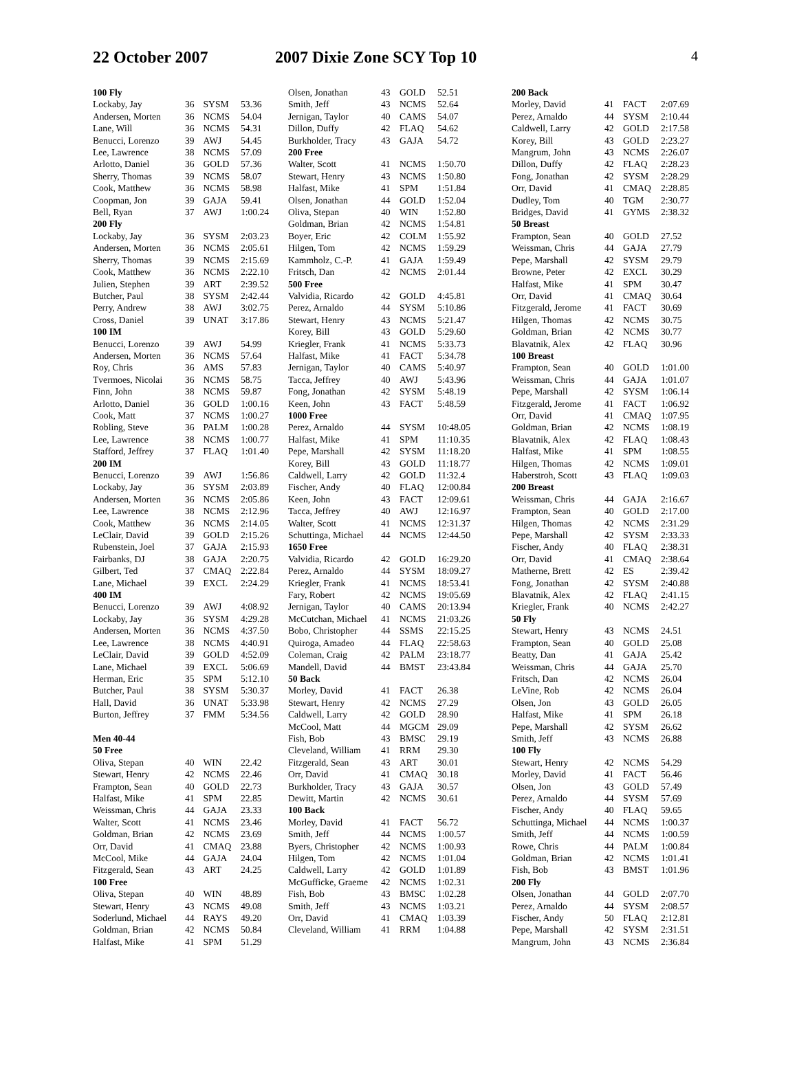22 October 2007 2007 Dixie Zone SCY Top 10
4
| 100 Fly | | | |
| --- | --- | --- | --- |
| Lockaby, Jay | 36 | SYSM | 53.36 |
| Andersen, Morten | 36 | NCMS | 54.04 |
| Lane, Will | 36 | NCMS | 54.31 |
| Benucci, Lorenzo | 39 | AWJ | 54.45 |
| Lee, Lawrence | 38 | NCMS | 57.09 |
| Arlotto, Daniel | 36 | GOLD | 57.36 |
| Sherry, Thomas | 39 | NCMS | 58.07 |
| Cook, Matthew | 36 | NCMS | 58.98 |
| Coopman, Jon | 39 | GAJA | 59.41 |
| Bell, Ryan | 37 | AWJ | 1:00.24 |
| 200 Fly | | | |
| Lockaby, Jay | 36 | SYSM | 2:03.23 |
| Andersen, Morten | 36 | NCMS | 2:05.61 |
| Sherry, Thomas | 39 | NCMS | 2:15.69 |
| Cook, Matthew | 36 | NCMS | 2:22.10 |
| Julien, Stephen | 39 | ART | 2:39.52 |
| Butcher, Paul | 38 | SYSM | 2:42.44 |
| Perry, Andrew | 38 | AWJ | 3:02.75 |
| Cross, Daniel | 39 | UNAT | 3:17.86 |
| 100 IM | | | |
| Benucci, Lorenzo | 39 | AWJ | 54.99 |
| Andersen, Morten | 36 | NCMS | 57.64 |
| Roy, Chris | 36 | AMS | 57.83 |
| Tvermoes, Nicolai | 36 | NCMS | 58.75 |
| Finn, John | 38 | NCMS | 59.87 |
| Arlotto, Daniel | 36 | GOLD | 1:00.16 |
| Cook, Matt | 37 | NCMS | 1:00.27 |
| Robling, Steve | 36 | PALM | 1:00.28 |
| Lee, Lawrence | 38 | NCMS | 1:00.77 |
| Stafford, Jeffrey | 37 | FLAQ | 1:01.40 |
| 200 IM | | | |
| Benucci, Lorenzo | 39 | AWJ | 1:56.86 |
| Lockaby, Jay | 36 | SYSM | 2:03.89 |
| Andersen, Morten | 36 | NCMS | 2:05.86 |
| Lee, Lawrence | 38 | NCMS | 2:12.96 |
| Cook, Matthew | 36 | NCMS | 2:14.05 |
| LeClair, David | 39 | GOLD | 2:15.26 |
| Rubenstein, Joel | 37 | GAJA | 2:15.93 |
| Fairbanks, DJ | 38 | GAJA | 2:20.75 |
| Gilbert, Ted | 37 | CMAQ | 2:22.84 |
| Lane, Michael | 39 | EXCL | 2:24.29 |
| 400 IM | | | |
| Benucci, Lorenzo | 39 | AWJ | 4:08.92 |
| Lockaby, Jay | 36 | SYSM | 4:29.28 |
| Andersen, Morten | 36 | NCMS | 4:37.50 |
| Lee, Lawrence | 38 | NCMS | 4:40.91 |
| LeClair, David | 39 | GOLD | 4:52.09 |
| Lane, Michael | 39 | EXCL | 5:06.69 |
| Herman, Eric | 35 | SPM | 5:12.10 |
| Butcher, Paul | 38 | SYSM | 5:30.37 |
| Hall, David | 36 | UNAT | 5:33.98 |
| Burton, Jeffrey | 37 | FMM | 5:34.56 |
| Men 40-44 | | | |
| 50 Free | | | |
| Oliva, Stepan | 40 | WIN | 22.42 |
| Stewart, Henry | 42 | NCMS | 22.46 |
| Frampton, Sean | 40 | GOLD | 22.73 |
| Halfast, Mike | 41 | SPM | 22.85 |
| Weissman, Chris | 44 | GAJA | 23.33 |
| Walter, Scott | 41 | NCMS | 23.46 |
| Goldman, Brian | 42 | NCMS | 23.69 |
| Orr, David | 41 | CMAQ | 23.88 |
| McCool, Mike | 44 | GAJA | 24.04 |
| Fitzgerald, Sean | 43 | ART | 24.25 |
| 100 Free | | | |
| Oliva, Stepan | 40 | WIN | 48.89 |
| Stewart, Henry | 43 | NCMS | 49.08 |
| Soderlund, Michael | 44 | RAYS | 49.20 |
| Goldman, Brian | 42 | NCMS | 50.84 |
| Halfast, Mike | 41 | SPM | 51.29 |
| Olsen, Jonathan | 43 | GOLD | 52.51 |
| Smith, Jeff | 43 | NCMS | 52.64 |
| Jernigan, Taylor | 40 | CAMS | 54.07 |
| Dillon, Duffy | 42 | FLAQ | 54.62 |
| Burkholder, Tracy | 43 | GAJA | 54.72 |
| 200 Free | | | |
| Walter, Scott | 41 | NCMS | 1:50.70 |
| Stewart, Henry | 43 | NCMS | 1:50.80 |
| Halfast, Mike | 41 | SPM | 1:51.84 |
| Olsen, Jonathan | 44 | GOLD | 1:52.04 |
| Oliva, Stepan | 40 | WIN | 1:52.80 |
| Goldman, Brian | 42 | NCMS | 1:54.81 |
| Boyer, Eric | 42 | COLM | 1:55.92 |
| Hilgen, Tom | 42 | NCMS | 1:59.29 |
| Kammholz, C.-P. | 41 | GAJA | 1:59.49 |
| Fritsch, Dan | 42 | NCMS | 2:01.44 |
| 500 Free | | | |
| Valvidia, Ricardo | 42 | GOLD | 4:45.81 |
| Perez, Arnaldo | 44 | SYSM | 5:10.86 |
| Stewart, Henry | 43 | NCMS | 5:21.47 |
| Korey, Bill | 43 | GOLD | 5:29.60 |
| Kriegler, Frank | 41 | NCMS | 5:33.73 |
| Halfast, Mike | 41 | FACT | 5:34.78 |
| Jernigan, Taylor | 40 | CAMS | 5:40.97 |
| Tacca, Jeffrey | 40 | AWJ | 5:43.96 |
| Fong, Jonathan | 42 | SYSM | 5:48.19 |
| Keen, John | 43 | FACT | 5:48.59 |
| 1000 Free | | | |
| Perez, Arnaldo | 44 | SYSM | 10:48.05 |
| Halfast, Mike | 41 | SPM | 11:10.35 |
| Pepe, Marshall | 42 | SYSM | 11:18.20 |
| Korey, Bill | 43 | GOLD | 11:18.77 |
| Caldwell, Larry | 42 | GOLD | 11:32.4 |
| Fischer, Andy | 40 | FLAQ | 12:00.84 |
| Keen, John | 43 | FACT | 12:09.61 |
| Tacca, Jeffrey | 40 | AWJ | 12:16.97 |
| Walter, Scott | 41 | NCMS | 12:31.37 |
| Schuttinga, Michael | 44 | NCMS | 12:44.50 |
| 1650 Free | | | |
| Valvidia, Ricardo | 42 | GOLD | 16:29.20 |
| Perez, Arnaldo | 44 | SYSM | 18:09.27 |
| Kriegler, Frank | 41 | NCMS | 18:53.41 |
| Fary, Robert | 42 | NCMS | 19:05.69 |
| Jernigan, Taylor | 40 | CAMS | 20:13.94 |
| McCutchan, Michael | 41 | NCMS | 21:03.26 |
| Bobo, Christopher | 44 | SSMS | 22:15.25 |
| Quiroga, Amadeo | 44 | FLAQ | 22:58.63 |
| Coleman, Craig | 42 | PALM | 23:18.77 |
| Mandell, David | 44 | BMST | 23:43.84 |
| 50 Back | | | |
| Morley, David | 41 | FACT | 26.38 |
| Stewart, Henry | 42 | NCMS | 27.29 |
| Caldwell, Larry | 42 | GOLD | 28.90 |
| McCool, Matt | 44 | MGCM | 29.09 |
| Fish, Bob | 43 | BMSC | 29.19 |
| Cleveland, William | 41 | RRM | 29.30 |
| Fitzgerald, Sean | 43 | ART | 30.01 |
| Orr, David | 41 | CMAQ | 30.18 |
| Burkholder, Tracy | 43 | GAJA | 30.57 |
| Dewitt, Martin | 42 | NCMS | 30.61 |
| 100 Back | | | |
| Morley, David | 41 | FACT | 56.72 |
| Smith, Jeff | 44 | NCMS | 1:00.57 |
| Byers, Christopher | 42 | NCMS | 1:00.93 |
| Hilgen, Tom | 42 | NCMS | 1:01.04 |
| Caldwell, Larry | 42 | GOLD | 1:01.89 |
| McGufficke, Graeme | 42 | NCMS | 1:02.31 |
| Fish, Bob | 43 | BMSC | 1:02.28 |
| Smith, Jeff | 43 | NCMS | 1:03.21 |
| Orr, David | 41 | CMAQ | 1:03.39 |
| Cleveland, William | 41 | RRM | 1:04.88 |
| 200 Back | | | |
| --- | --- | --- | --- |
| Morley, David | 41 | FACT | 2:07.69 |
| Perez, Arnaldo | 44 | SYSM | 2:10.44 |
| Caldwell, Larry | 42 | GOLD | 2:17.58 |
| Korey, Bill | 43 | GOLD | 2:23.27 |
| Mangrum, John | 43 | NCMS | 2:26.07 |
| Dillon, Duffy | 42 | FLAQ | 2:28.23 |
| Fong, Jonathan | 42 | SYSM | 2:28.29 |
| Orr, David | 41 | CMAQ | 2:28.85 |
| Dudley, Tom | 40 | TGM | 2:30.77 |
| Bridges, David | 41 | GYMS | 2:38.32 |
| 50 Breast | | | |
| Frampton, Sean | 40 | GOLD | 27.52 |
| Weissman, Chris | 44 | GAJA | 27.79 |
| Pepe, Marshall | 42 | SYSM | 29.79 |
| Browne, Peter | 42 | EXCL | 30.29 |
| Halfast, Mike | 41 | SPM | 30.47 |
| Orr, David | 41 | CMAQ | 30.64 |
| Fitzgerald, Jerome | 41 | FACT | 30.69 |
| Hilgen, Thomas | 42 | NCMS | 30.75 |
| Goldman, Brian | 42 | NCMS | 30.77 |
| Blavatnik, Alex | 42 | FLAQ | 30.96 |
| 100 Breast | | | |
| Frampton, Sean | 40 | GOLD | 1:01.00 |
| Weissman, Chris | 44 | GAJA | 1:01.07 |
| Pepe, Marshall | 42 | SYSM | 1:06.14 |
| Fitzgerald, Jerome | 41 | FACT | 1:06.92 |
| Orr, David | 41 | CMAQ | 1:07.95 |
| Goldman, Brian | 42 | NCMS | 1:08.19 |
| Blavatnik, Alex | 42 | FLAQ | 1:08.43 |
| Halfast, Mike | 41 | SPM | 1:08.55 |
| Hilgen, Thomas | 42 | NCMS | 1:09.01 |
| Haberstroh, Scott | 43 | FLAQ | 1:09.03 |
| 200 Breast | | | |
| Weissman, Chris | 44 | GAJA | 2:16.67 |
| Frampton, Sean | 40 | GOLD | 2:17.00 |
| Hilgen, Thomas | 42 | NCMS | 2:31.29 |
| Pepe, Marshall | 42 | SYSM | 2:33.33 |
| Fischer, Andy | 40 | FLAQ | 2:38.31 |
| Orr, David | 41 | CMAQ | 2:38.64 |
| Matherne, Brett | 42 | ES | 2:39.42 |
| Fong, Jonathan | 42 | SYSM | 2:40.88 |
| Blavatnik, Alex | 42 | FLAQ | 2:41.15 |
| Kriegler, Frank | 40 | NCMS | 2:42.27 |
| 50 Fly | | | |
| Stewart, Henry | 43 | NCMS | 24.51 |
| Frampton, Sean | 40 | GOLD | 25.08 |
| Beatty, Dan | 41 | GAJA | 25.42 |
| Weissman, Chris | 44 | GAJA | 25.70 |
| Fritsch, Dan | 42 | NCMS | 26.04 |
| LeVine, Rob | 42 | NCMS | 26.04 |
| Olsen, Jon | 43 | GOLD | 26.05 |
| Halfast, Mike | 41 | SPM | 26.18 |
| Pepe, Marshall | 42 | SYSM | 26.62 |
| Smith, Jeff | 43 | NCMS | 26.88 |
| 100 Fly | | | |
| Stewart, Henry | 42 | NCMS | 54.29 |
| Morley, David | 41 | FACT | 56.46 |
| Olsen, Jon | 43 | GOLD | 57.49 |
| Perez, Arnaldo | 44 | SYSM | 57.69 |
| Fischer, Andy | 40 | FLAQ | 59.65 |
| Schuttinga, Michael | 44 | NCMS | 1:00.37 |
| Smith, Jeff | 44 | NCMS | 1:00.59 |
| Rowe, Chris | 44 | PALM | 1:00.84 |
| Goldman, Brian | 42 | NCMS | 1:01.41 |
| Fish, Bob | 43 | BMST | 1:01.96 |
| 200 Fly | | | |
| Olsen, Jonathan | 44 | GOLD | 2:07.70 |
| Perez, Arnaldo | 44 | SYSM | 2:08.57 |
| Fischer, Andy | 50 | FLAQ | 2:12.81 |
| Pepe, Marshall | 42 | SYSM | 2:31.51 |
| Mangrum, John | 43 | NCMS | 2:36.84 |